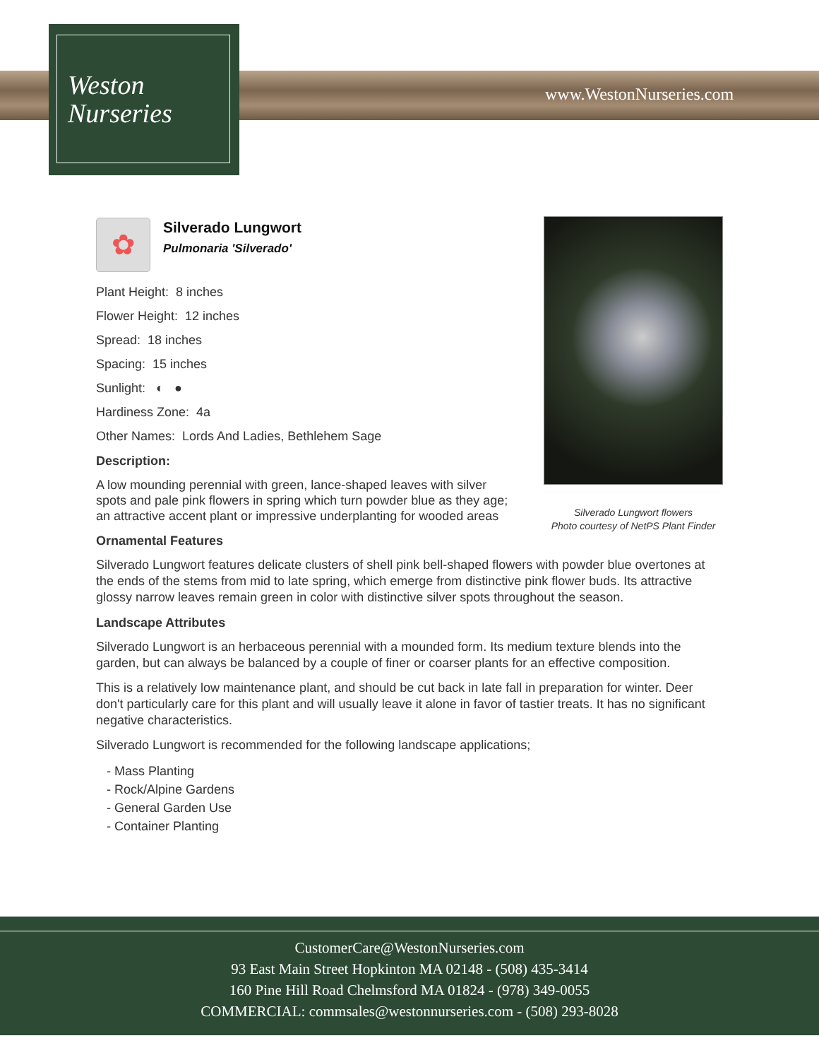Weston
Nurseries
www.WestonNurseries.com
Silverado Lungwort flowers
Photo courtesy of NetPS Plant Finder
✿
Silverado Lungwort
Pulmonaria 'Silverado'
Plant Height: 8 inches
Flower Height: 12 inches
Spread: 18 inches
Spacing: 15 inches
Sunlight: ◐ ●
Hardiness Zone: 4a
Other Names: Lords And Ladies, Bethlehem Sage
Description:
A low mounding perennial with green, lance-shaped leaves with silver spots and pale pink flowers in spring which turn powder blue as they age; an attractive accent plant or impressive underplanting for wooded areas
Ornamental Features
Silverado Lungwort features delicate clusters of shell pink bell-shaped flowers with powder blue overtones at the ends of the stems from mid to late spring, which emerge from distinctive pink flower buds. Its attractive glossy narrow leaves remain green in color with distinctive silver spots throughout the season.
Landscape Attributes
Silverado Lungwort is an herbaceous perennial with a mounded form. Its medium texture blends into the garden, but can always be balanced by a couple of finer or coarser plants for an effective composition.
This is a relatively low maintenance plant, and should be cut back in late fall in preparation for winter. Deer don't particularly care for this plant and will usually leave it alone in favor of tastier treats. It has no significant negative characteristics.
Silverado Lungwort is recommended for the following landscape applications;
- Mass Planting
- Rock/Alpine Gardens
- General Garden Use
- Container Planting
CustomerCare@WestonNurseries.com
93 East Main Street Hopkinton MA 02148 - (508) 435-3414
160 Pine Hill Road Chelmsford MA 01824 - (978) 349-0055
COMMERCIAL: commsales@westonnurseries.com - (508) 293-8028